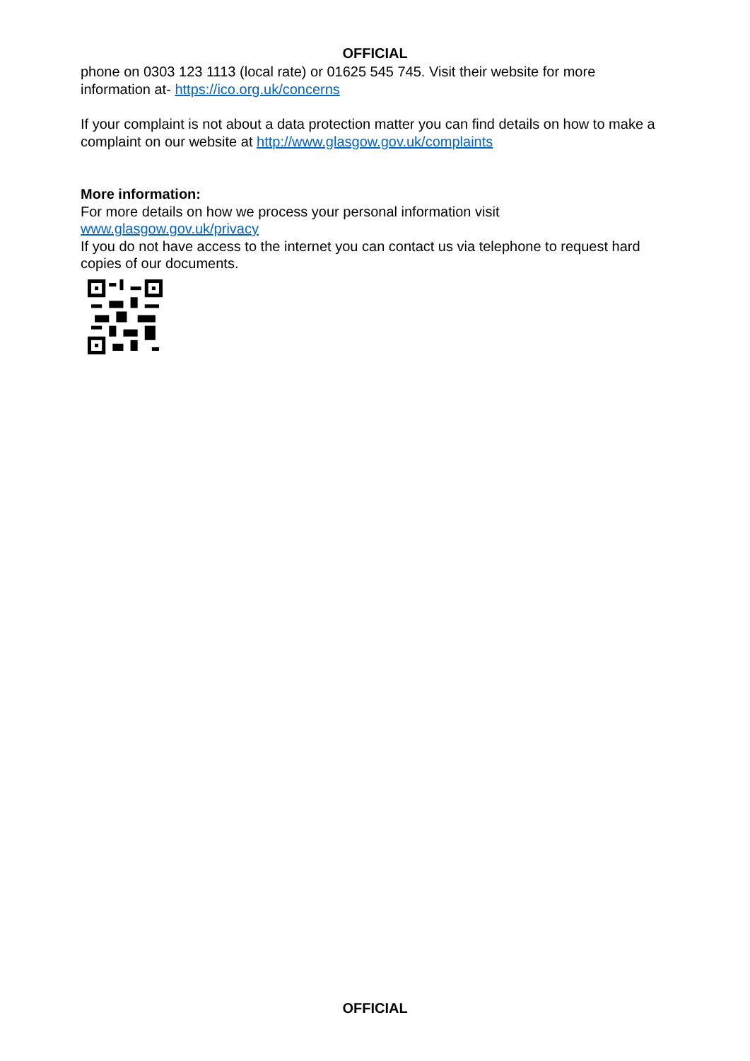OFFICIAL
phone on 0303 123 1113 (local rate) or 01625 545 745. Visit their website for more information at- https://ico.org.uk/concerns
If your complaint is not about a data protection matter you can find details on how to make a complaint on our website at http://www.glasgow.gov.uk/complaints
More information:
For more details on how we process your personal information visit
www.glasgow.gov.uk/privacy
If you do not have access to the internet you can contact us via telephone to request hard copies of our documents.
OFFICIAL